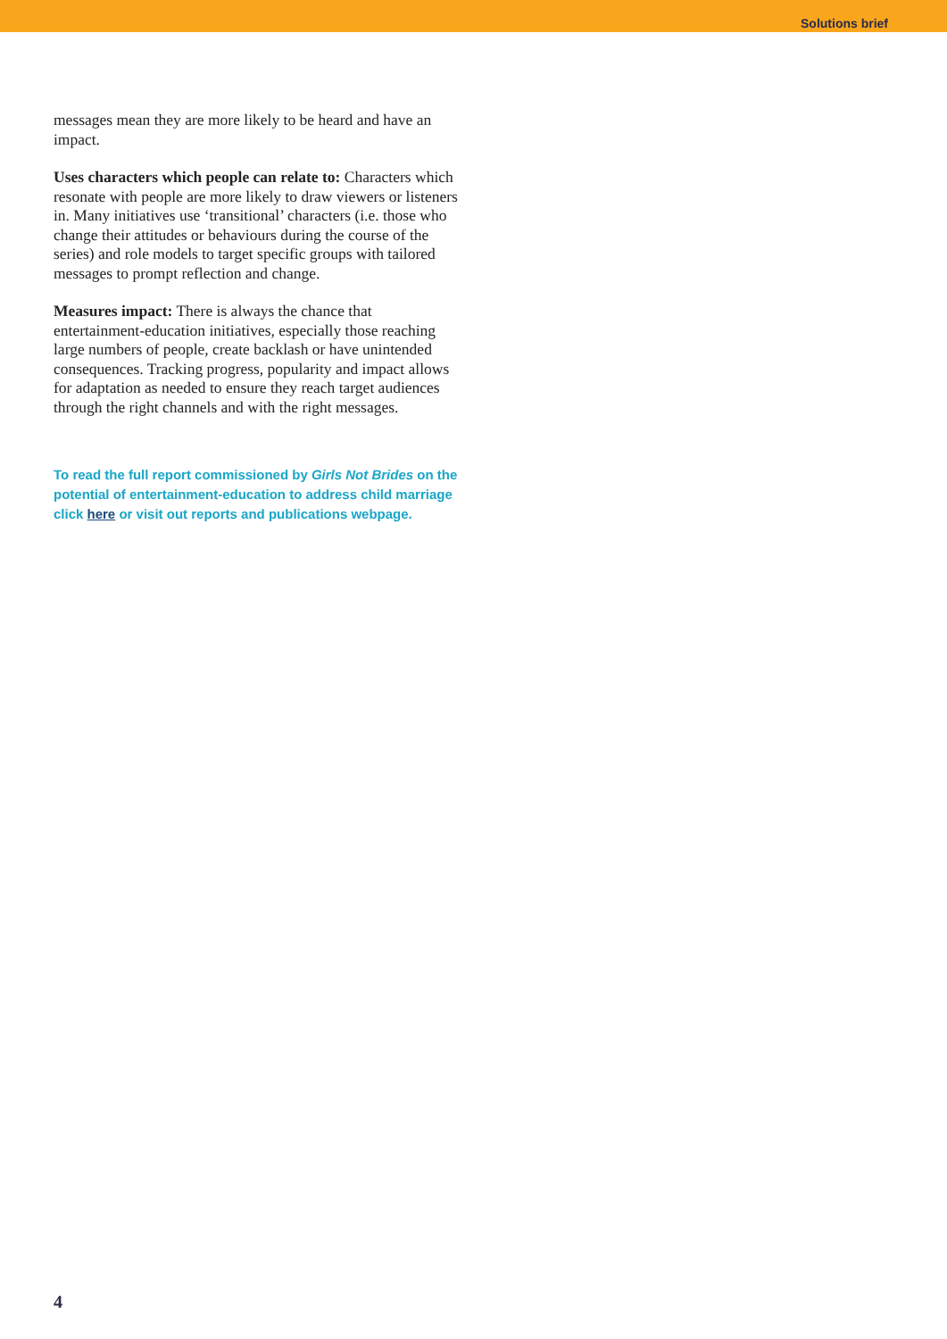Solutions brief
messages mean they are more likely to be heard and have an impact.
Uses characters which people can relate to: Characters which resonate with people are more likely to draw viewers or listeners in. Many initiatives use ‘transitional’ characters (i.e. those who change their attitudes or behaviours during the course of the series) and role models to target specific groups with tailored messages to prompt reflection and change.
Measures impact: There is always the chance that entertainment-education initiatives, especially those reaching large numbers of people, create backlash or have unintended consequences. Tracking progress, popularity and impact allows for adaptation as needed to ensure they reach target audiences through the right channels and with the right messages.
To read the full report commissioned by Girls Not Brides on the potential of entertainment-education to address child marriage click here or visit out reports and publications webpage.
4